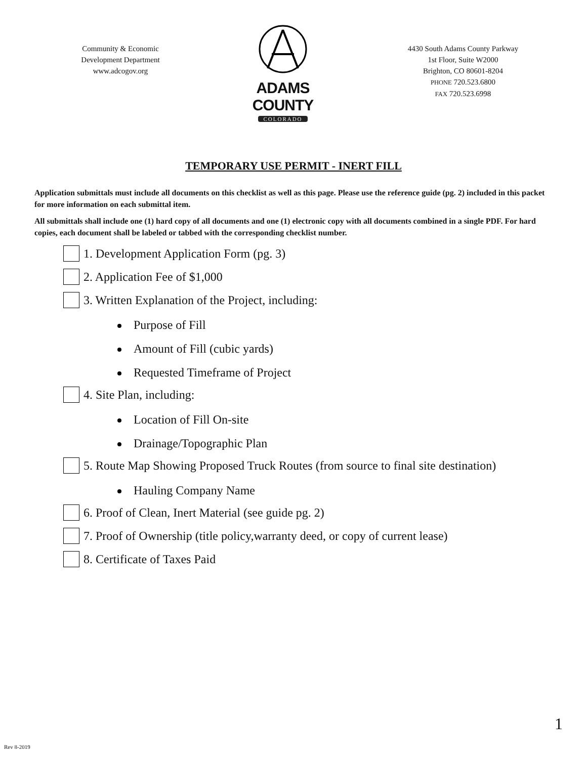Community & Economic
Development Department
www.adcogov.org
ADAMS COUNTY
COLORADO
4430 South Adams County Parkway
1st Floor, Suite W2000
Brighton, CO 80601-8204
PHONE 720.523.6800
FAX 720.523.6998
TEMPORARY USE PERMIT - INERT FILL
Application submittals must include all documents on this checklist as well as this page. Please use the reference guide (pg. 2) included in this packet for more information on each submittal item.
All submittals shall include one (1) hard copy of all documents and one (1) electronic copy with all documents combined in a single PDF. For hard copies, each document shall be labeled or tabbed with the corresponding checklist number.
1. Development Application Form (pg. 3)
2. Application Fee of $1,000
3. Written Explanation of the Project, including:
Purpose of Fill
Amount of Fill (cubic yards)
Requested Timeframe of Project
4. Site Plan, including:
Location of Fill On-site
Drainage/Topographic Plan
5. Route Map Showing Proposed Truck Routes (from source to final site destination)
Hauling Company Name
6. Proof of Clean, Inert Material (see guide pg. 2)
7. Proof of Ownership (title policy,warranty deed, or copy of current lease)
8. Certificate of Taxes Paid
1
Rev 8-2019